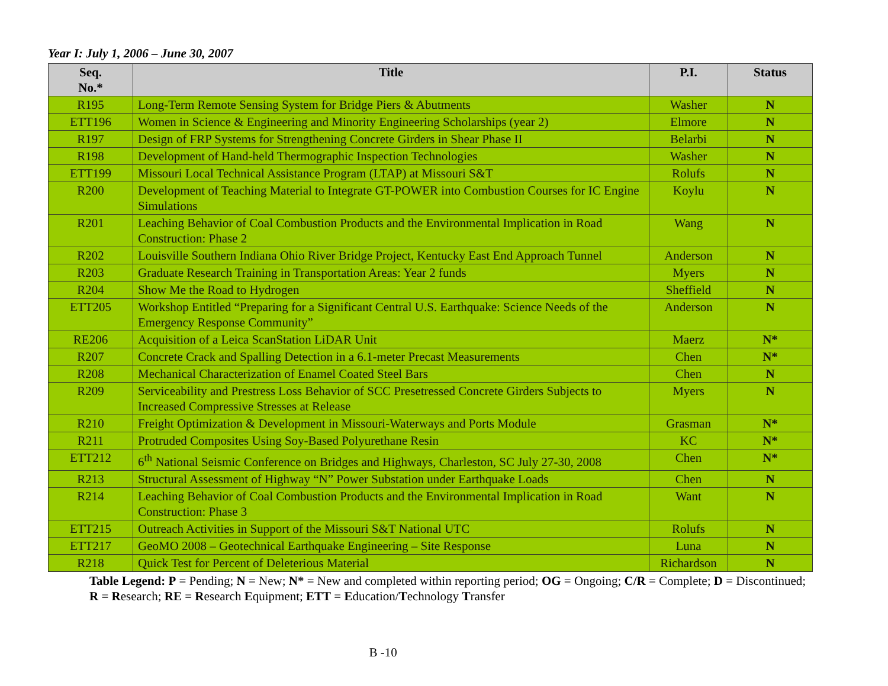Year I: July 1, 2006 – June 30, 2007
| Seq. No.* | Title | P.I. | Status |
| --- | --- | --- | --- |
| R195 | Long-Term Remote Sensing System for Bridge Piers & Abutments | Washer | N |
| ETT196 | Women in Science & Engineering and Minority Engineering Scholarships (year 2) | Elmore | N |
| R197 | Design of FRP Systems for Strengthening Concrete Girders in Shear Phase II | Belarbi | N |
| R198 | Development of Hand-held Thermographic Inspection Technologies | Washer | N |
| ETT199 | Missouri Local Technical Assistance Program (LTAP) at Missouri S&T | Rolufs | N |
| R200 | Development of Teaching Material to Integrate GT-POWER into Combustion Courses for IC Engine Simulations | Koylu | N |
| R201 | Leaching Behavior of Coal Combustion Products and the Environmental Implication in Road Construction: Phase 2 | Wang | N |
| R202 | Louisville Southern Indiana Ohio River Bridge Project, Kentucky East End Approach Tunnel | Anderson | N |
| R203 | Graduate Research Training in Transportation Areas: Year 2 funds | Myers | N |
| R204 | Show Me the Road to Hydrogen | Sheffield | N |
| ETT205 | Workshop Entitled “Preparing for a Significant Central U.S. Earthquake: Science Needs of the Emergency Response Community” | Anderson | N |
| RE206 | Acquisition of a Leica ScanStation LiDAR Unit | Maerz | N* |
| R207 | Concrete Crack and Spalling Detection in a 6.1-meter Precast Measurements | Chen | N* |
| R208 | Mechanical Characterization of Enamel Coated Steel Bars | Chen | N |
| R209 | Serviceability and Prestress Loss Behavior of SCC Presetressed Concrete Girders Subjects to Increased Compressive Stresses at Release | Myers | N |
| R210 | Freight Optimization & Development in Missouri-Waterways and Ports Module | Grasman | N* |
| R211 | Protruded Composites Using Soy-Based Polyurethane Resin | KC | N* |
| ETT212 | 6<sup>th</sup> National Seismic Conference on Bridges and Highways, Charleston, SC July 27-30, 2008 | Chen | N* |
| R213 | Structural Assessment of Highway “N” Power Substation under Earthquake Loads | Chen | N |
| R214 | Leaching Behavior of Coal Combustion Products and the Environmental Implication in Road Construction: Phase 3 | Want | N |
| ETT215 | Outreach Activities in Support of the Missouri S&T National UTC | Rolufs | N |
| ETT217 | GeoMO 2008 – Geotechnical Earthquake Engineering – Site Response | Luna | N |
| R218 | Quick Test for Percent of Deleterious Material | Richardson | N |
Table Legend: P = Pending; N = New; N* = New and completed within reporting period; OG = Ongoing; C/R = Complete; D = Discontinued; R = Research; RE = Research Equipment; ETT = Education/Technology Transfer
B -10